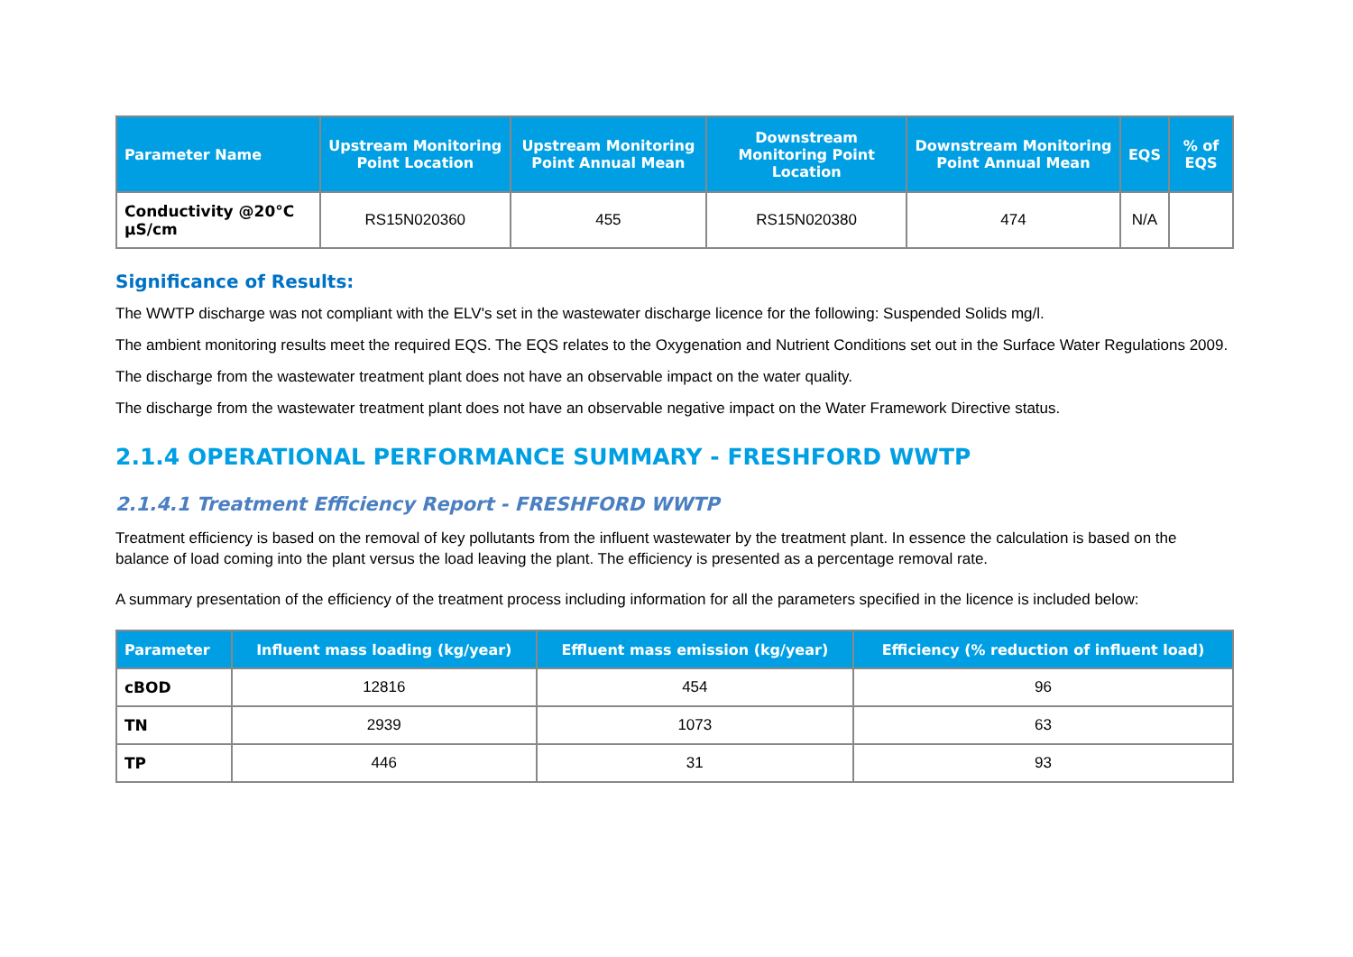| Parameter Name | Upstream Monitoring Point Location | Upstream Monitoring Point Annual Mean | Downstream Monitoring Point Location | Downstream Monitoring Point Annual Mean | EQS | % of EQS |
| --- | --- | --- | --- | --- | --- | --- |
| Conductivity @20°C µS/cm | RS15N020360 | 455 | RS15N020380 | 474 | N/A | |
Significance of Results:
The WWTP discharge was not compliant with the ELV's set in the wastewater discharge licence for the following: Suspended Solids mg/l.
The ambient monitoring results meet the required EQS. The EQS relates to the Oxygenation and Nutrient Conditions set out in the Surface Water Regulations 2009.
The discharge from the wastewater treatment plant does not have an observable impact on the water quality.
The discharge from the wastewater treatment plant does not have an observable negative impact on the Water Framework Directive status.
2.1.4 OPERATIONAL PERFORMANCE SUMMARY - FRESHFORD WWTP
2.1.4.1 Treatment Efficiency Report - FRESHFORD WWTP
Treatment efficiency is based on the removal of key pollutants from the influent wastewater by the treatment plant. In essence the calculation is based on the balance of load coming into the plant versus the load leaving the plant. The efficiency is presented as a percentage removal rate.
A summary presentation of the efficiency of the treatment process including information for all the parameters specified in the licence is included below:
| Parameter | Influent mass loading (kg/year) | Effluent mass emission (kg/year) | Efficiency (% reduction of influent load) |
| --- | --- | --- | --- |
| cBOD | 12816 | 454 | 96 |
| TN | 2939 | 1073 | 63 |
| TP | 446 | 31 | 93 |